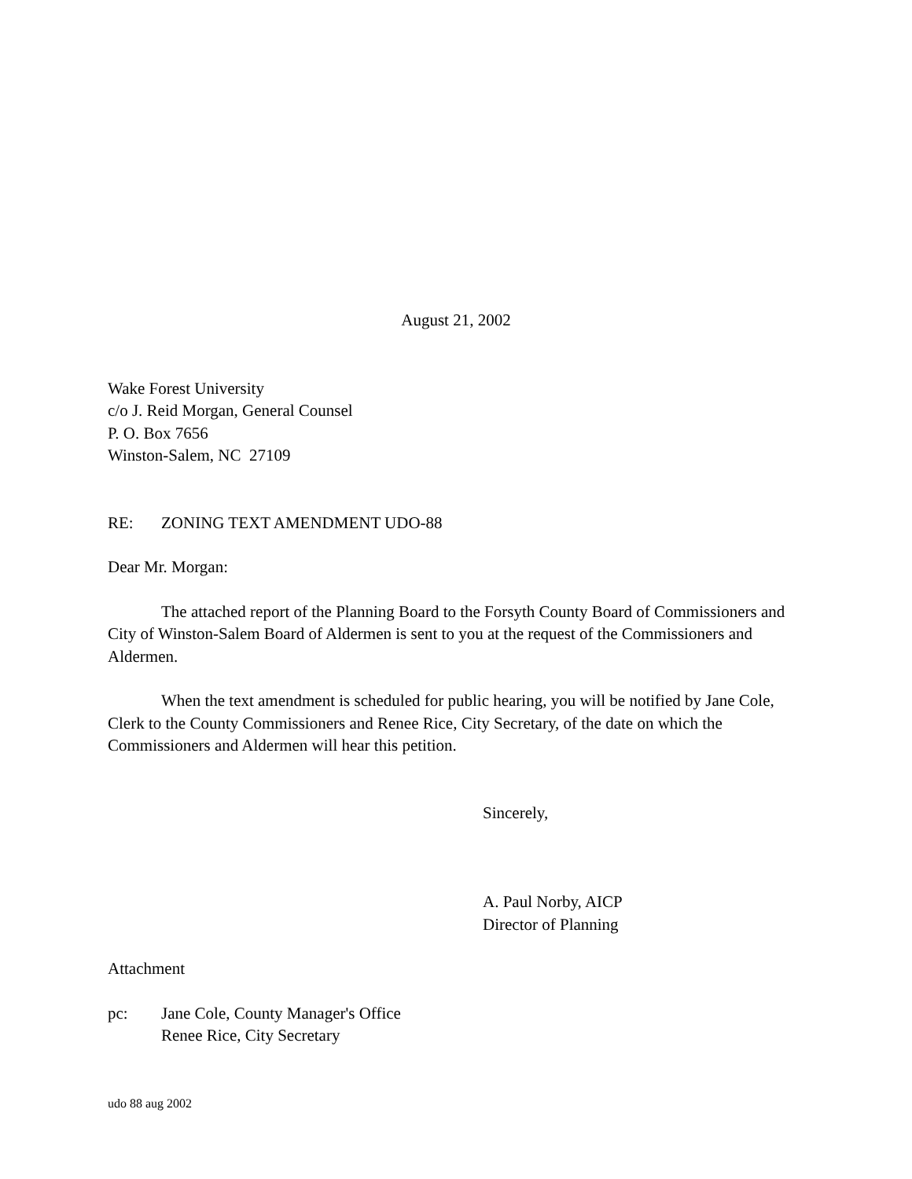August 21, 2002
Wake Forest University
c/o J. Reid Morgan, General Counsel
P. O. Box 7656
Winston-Salem, NC 27109
RE: ZONING TEXT AMENDMENT UDO-88
Dear Mr. Morgan:
The attached report of the Planning Board to the Forsyth County Board of Commissioners and City of Winston-Salem Board of Aldermen is sent to you at the request of the Commissioners and Aldermen.
When the text amendment is scheduled for public hearing, you will be notified by Jane Cole, Clerk to the County Commissioners and Renee Rice, City Secretary, of the date on which the Commissioners and Aldermen will hear this petition.
Sincerely,
A. Paul Norby, AICP
Director of Planning
Attachment
pc: Jane Cole, County Manager's Office
Renee Rice, City Secretary
udo 88 aug 2002